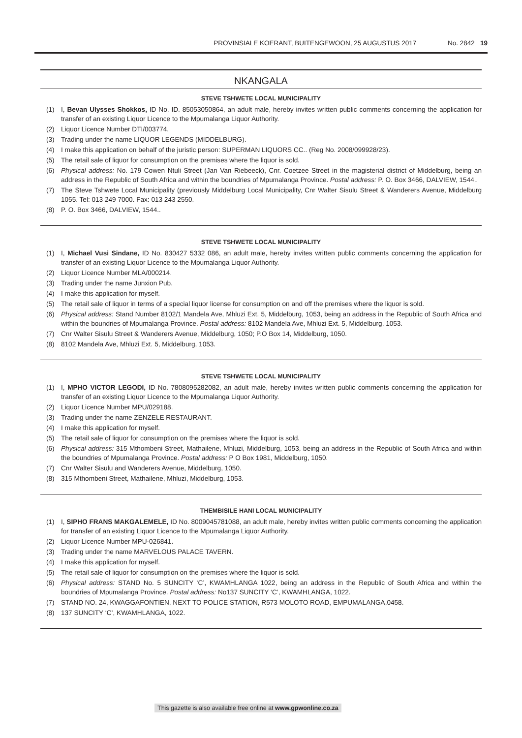PROVINSIALE KOERANT, BUITENGEWOON, 25 AUGUSTUS 2017 No. 2842 19
NKANGALA
STEVE TSHWETE LOCAL MUNICIPALITY
(1) I, Bevan Ulysses Shokkos, ID No. ID. 85053050864, an adult male, hereby invites written public comments concerning the application for transfer of an existing Liquor Licence to the Mpumalanga Liquor Authority.
(2) Liquor Licence Number DTI/003774.
(3) Trading under the name LIQUOR LEGENDS (MIDDELBURG).
(4) I make this application on behalf of the juristic person: SUPERMAN LIQUORS CC.. (Reg No. 2008/099928/23).
(5) The retail sale of liquor for consumption on the premises where the liquor is sold.
(6) Physical address: No. 179 Cowen Ntuli Street (Jan Van Riebeeck), Cnr. Coetzee Street in the magisterial district of Middelburg, being an address in the Republic of South Africa and within the boundries of Mpumalanga Province. Postal address: P. O. Box 3466, DALVIEW, 1544..
(7) The Steve Tshwete Local Municipality (previously Middelburg Local Municipality, Cnr Walter Sisulu Street & Wanderers Avenue, Middelburg 1055. Tel: 013 249 7000. Fax: 013 243 2550.
(8) P. O. Box 3466, DALVIEW, 1544..
STEVE TSHWETE LOCAL MUNICIPALITY
(1) I, Michael Vusi Sindane, ID No. 830427 5332 086, an adult male, hereby invites written public comments concerning the application for transfer of an existing Liquor Licence to the Mpumalanga Liquor Authority.
(2) Liquor Licence Number MLA/000214.
(3) Trading under the name Junxion Pub.
(4) I make this application for myself.
(5) The retail sale of liquor in terms of a special liquor license for consumption on and off the premises where the liquor is sold.
(6) Physical address: Stand Number 8102/1 Mandela Ave, Mhluzi Ext. 5, Middelburg, 1053, being an address in the Republic of South Africa and within the boundries of Mpumalanga Province. Postal address: 8102 Mandela Ave, Mhluzi Ext. 5, Middelburg, 1053.
(7) Cnr Walter Sisulu Street & Wanderers Avenue, Middelburg, 1050; P.O Box 14, Middelburg, 1050.
(8) 8102 Mandela Ave, Mhluzi Ext. 5, Middelburg, 1053.
STEVE TSHWETE LOCAL MUNICIPALITY
(1) I, MPHO VICTOR LEGODI, ID No. 7808095282082, an adult male, hereby invites written public comments concerning the application for transfer of an existing Liquor Licence to the Mpumalanga Liquor Authority.
(2) Liquor Licence Number MPU/029188.
(3) Trading under the name ZENZELE RESTAURANT.
(4) I make this application for myself.
(5) The retail sale of liquor for consumption on the premises where the liquor is sold.
(6) Physical address: 315 Mthombeni Street, Mathailene, Mhluzi, Middelburg, 1053, being an address in the Republic of South Africa and within the boundries of Mpumalanga Province. Postal address: P O Box 1981, Middelburg, 1050.
(7) Cnr Walter Sisulu and Wanderers Avenue, Middelburg, 1050.
(8) 315 Mthombeni Street, Mathailene, Mhluzi, Middelburg, 1053.
THEMBISILE HANI LOCAL MUNICIPALITY
(1) I, SIPHO FRANS MAKGALEMELE, ID No. 8009045781088, an adult male, hereby invites written public comments concerning the application for transfer of an existing Liquor Licence to the Mpumalanga Liquor Authority.
(2) Liquor Licence Number MPU-026841.
(3) Trading under the name MARVELOUS PALACE TAVERN.
(4) I make this application for myself.
(5) The retail sale of liquor for consumption on the premises where the liquor is sold.
(6) Physical address: STAND No. 5 SUNCITY ‘C’, KWAMHLANGA 1022, being an address in the Republic of South Africa and within the boundries of Mpumalanga Province. Postal address: No137 SUNCITY ‘C’, KWAMHLANGA, 1022.
(7) STAND NO. 24, KWAGGAFONTIEN, NEXT TO POLICE STATION, R573 MOLOTO ROAD, EMPUMALANGA,0458.
(8) 137 SUNCITY ‘C’, KWAMHLANGA, 1022.
This gazette is also available free online at www.gpwonline.co.za